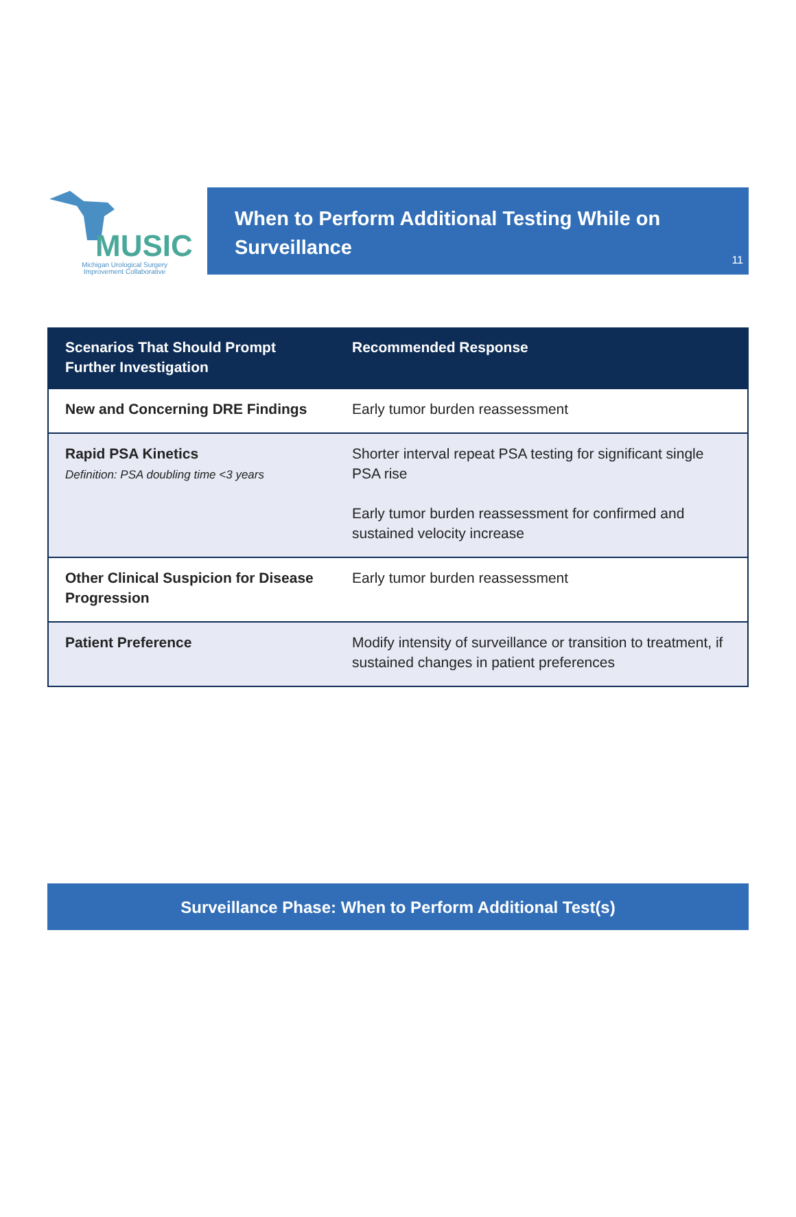MUSIC
Michigan Urological Surgery
Improvement Collaborative
When to Perform Additional Testing While on Surveillance
11
| Scenarios That Should Prompt Further Investigation | Recommended Response |
| --- | --- |
| New and Concerning DRE Findings | Early tumor burden reassessment |
| Rapid PSA Kinetics Definition: PSA doubling time <3 years | Shorter interval repeat PSA testing for significant single PSA rise Early tumor burden reassessment for confirmed and sustained velocity increase |
| Other Clinical Suspicion for Disease Progression | Early tumor burden reassessment |
| Patient Preference | Modify intensity of surveillance or transition to treatment, if sustained changes in patient preferences |
Surveillance Phase: When to Perform Additional Test(s)